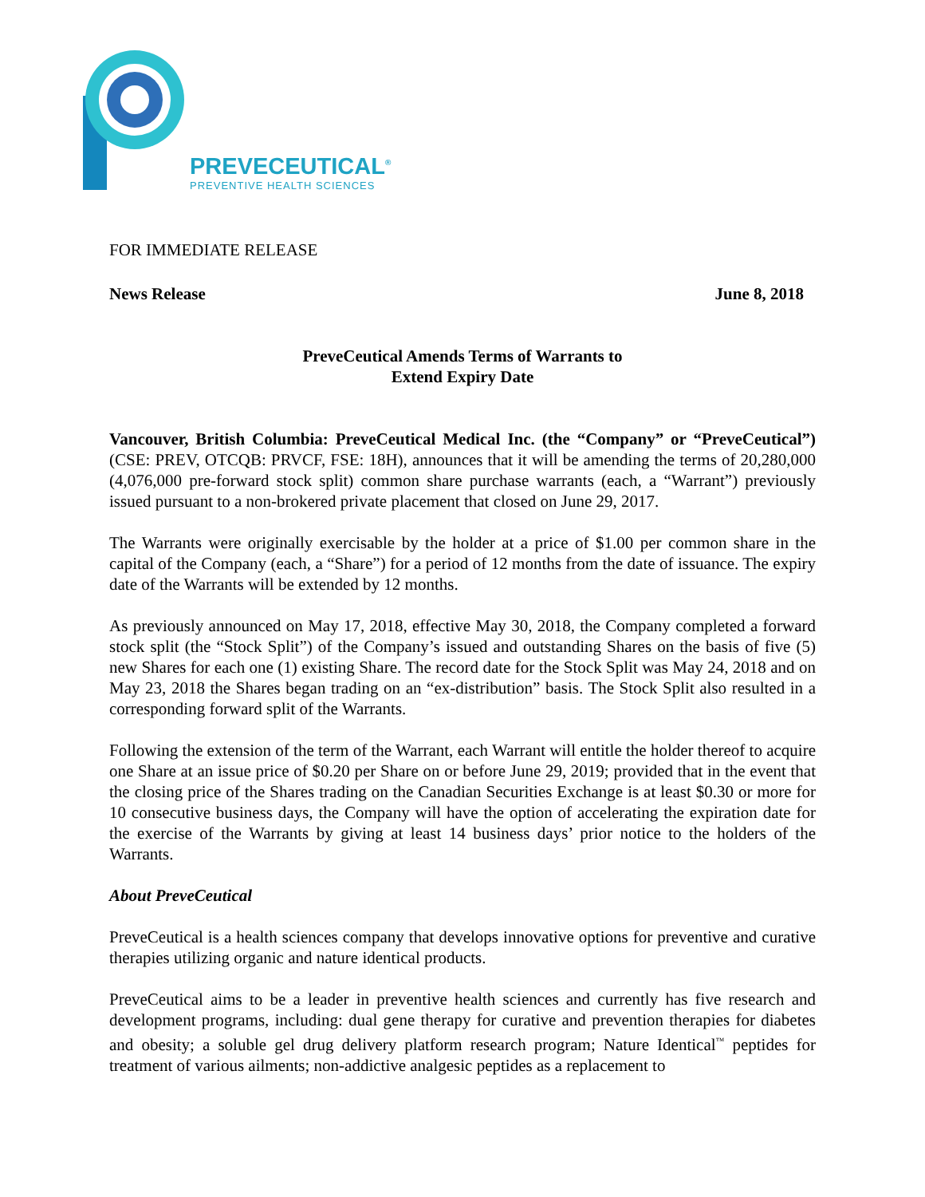PREVECEUTICAL<sup>®</sup>
PREVENTIVE HEALTH SCIENCES
FOR IMMEDIATE RELEASE
News Release June 8, 2018
PreveCeutical Amends Terms of Warrants to
Extend Expiry Date
Vancouver, British Columbia: PreveCeutical Medical Inc. (the “Company” or “PreveCeutical”) (CSE: PREV, OTCQB: PRVCF, FSE: 18H), announces that it will be amending the terms of 20,280,000 (4,076,000 pre-forward stock split) common share purchase warrants (each, a “Warrant”) previously issued pursuant to a non-brokered private placement that closed on June 29, 2017.
The Warrants were originally exercisable by the holder at a price of $1.00 per common share in the capital of the Company (each, a “Share”) for a period of 12 months from the date of issuance. The expiry date of the Warrants will be extended by 12 months.
As previously announced on May 17, 2018, effective May 30, 2018, the Company completed a forward stock split (the “Stock Split”) of the Company’s issued and outstanding Shares on the basis of five (5) new Shares for each one (1) existing Share. The record date for the Stock Split was May 24, 2018 and on May 23, 2018 the Shares began trading on an “ex-distribution” basis. The Stock Split also resulted in a corresponding forward split of the Warrants.
Following the extension of the term of the Warrant, each Warrant will entitle the holder thereof to acquire one Share at an issue price of $0.20 per Share on or before June 29, 2019; provided that in the event that the closing price of the Shares trading on the Canadian Securities Exchange is at least $0.30 or more for 10 consecutive business days, the Company will have the option of accelerating the expiration date for the exercise of the Warrants by giving at least 14 business days’ prior notice to the holders of the Warrants.
About PreveCeutical
PreveCeutical is a health sciences company that develops innovative options for preventive and curative therapies utilizing organic and nature identical products.
PreveCeutical aims to be a leader in preventive health sciences and currently has five research and development programs, including: dual gene therapy for curative and prevention therapies for diabetes and obesity; a soluble gel drug delivery platform research program; Nature Identical<sup>™</sup> peptides for treatment of various ailments; non-addictive analgesic peptides as a replacement to